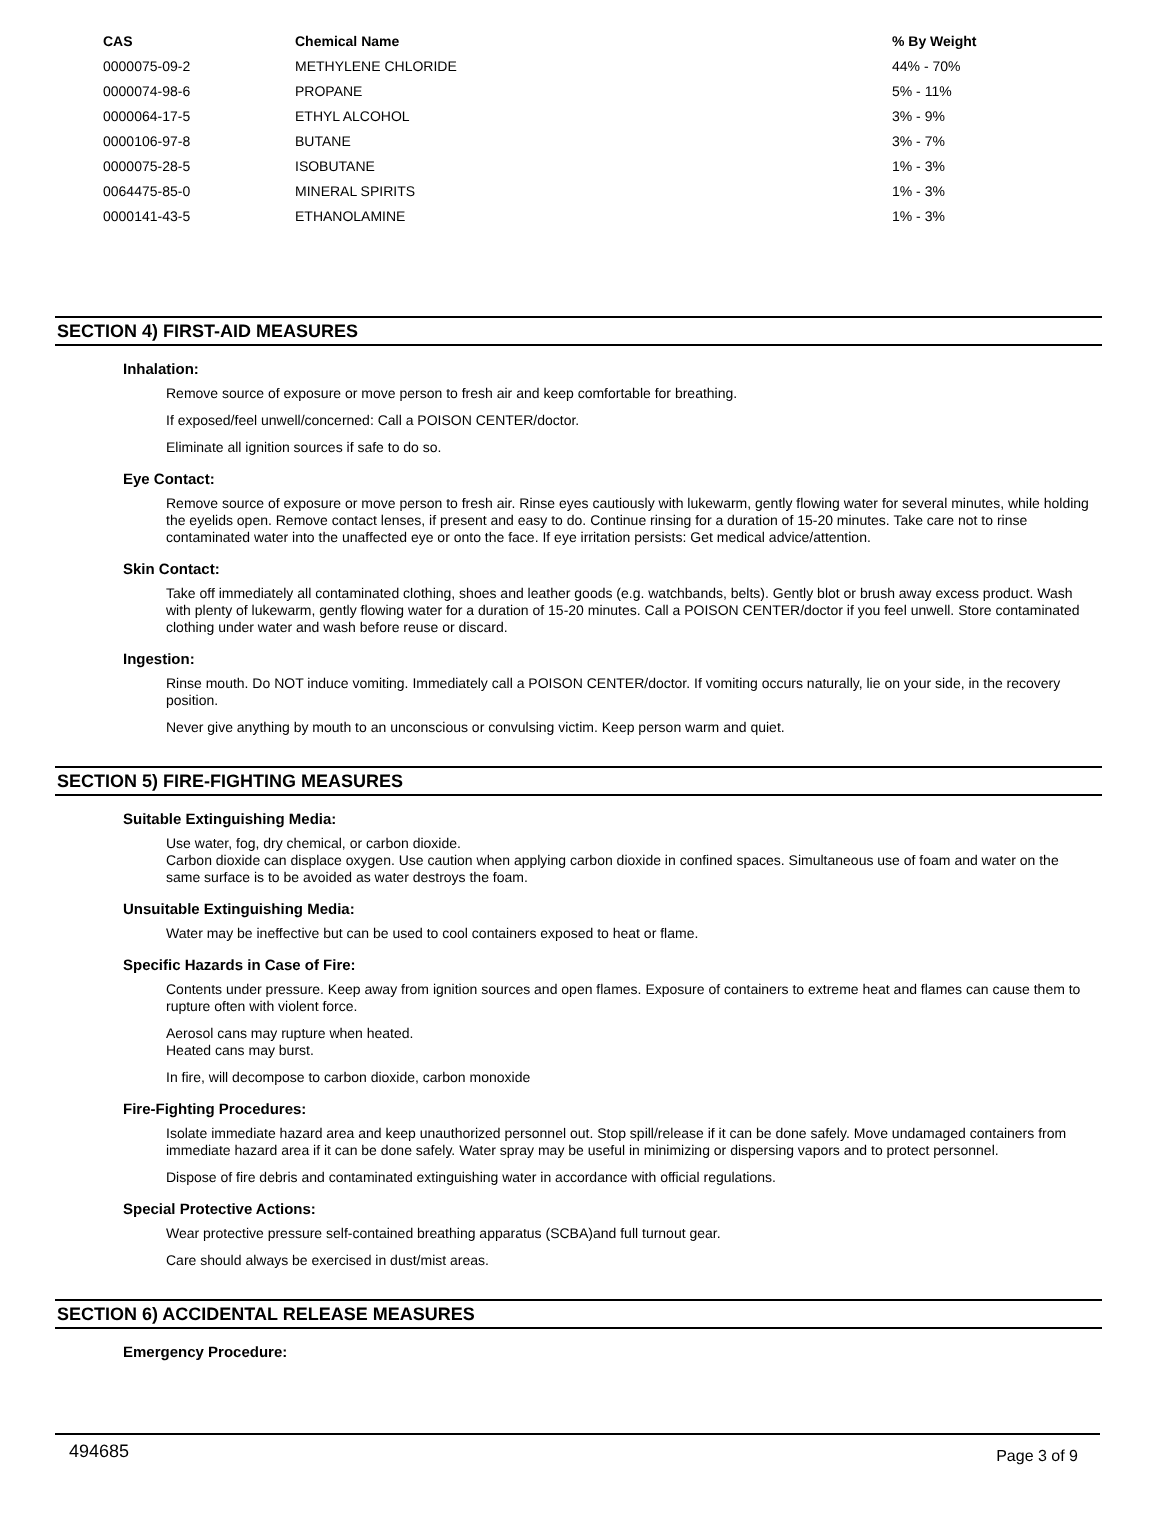| CAS | Chemical Name | % By Weight |
| --- | --- | --- |
| 0000075-09-2 | METHYLENE CHLORIDE | 44% - 70% |
| 0000074-98-6 | PROPANE | 5% - 11% |
| 0000064-17-5 | ETHYL ALCOHOL | 3% - 9% |
| 0000106-97-8 | BUTANE | 3% - 7% |
| 0000075-28-5 | ISOBUTANE | 1% - 3% |
| 0064475-85-0 | MINERAL SPIRITS | 1% - 3% |
| 0000141-43-5 | ETHANOLAMINE | 1% - 3% |
SECTION 4) FIRST-AID MEASURES
Inhalation:
Remove source of exposure or move person to fresh air and keep comfortable for breathing.
If exposed/feel unwell/concerned: Call a POISON CENTER/doctor.
Eliminate all ignition sources if safe to do so.
Eye Contact:
Remove source of exposure or move person to fresh air. Rinse eyes cautiously with lukewarm, gently flowing water for several minutes, while holding the eyelids open. Remove contact lenses, if present and easy to do. Continue rinsing for a duration of 15-20 minutes. Take care not to rinse contaminated water into the unaffected eye or onto the face. If eye irritation persists: Get medical advice/attention.
Skin Contact:
Take off immediately all contaminated clothing, shoes and leather goods (e.g. watchbands, belts). Gently blot or brush away excess product. Wash with plenty of lukewarm, gently flowing water for a duration of 15-20 minutes. Call a POISON CENTER/doctor if you feel unwell. Store contaminated clothing under water and wash before reuse or discard.
Ingestion:
Rinse mouth. Do NOT induce vomiting. Immediately call a POISON CENTER/doctor. If vomiting occurs naturally, lie on your side, in the recovery position.
Never give anything by mouth to an unconscious or convulsing victim. Keep person warm and quiet.
SECTION 5) FIRE-FIGHTING MEASURES
Suitable Extinguishing Media:
Use water, fog, dry chemical, or carbon dioxide.
Carbon dioxide can displace oxygen. Use caution when applying carbon dioxide in confined spaces. Simultaneous use of foam and water on the same surface is to be avoided as water destroys the foam.
Unsuitable Extinguishing Media:
Water may be ineffective but can be used to cool containers exposed to heat or flame.
Specific Hazards in Case of Fire:
Contents under pressure. Keep away from ignition sources and open flames. Exposure of containers to extreme heat and flames can cause them to rupture often with violent force.
Aerosol cans may rupture when heated.
Heated cans may burst.
In fire, will decompose to carbon dioxide, carbon monoxide
Fire-Fighting Procedures:
Isolate immediate hazard area and keep unauthorized personnel out. Stop spill/release if it can be done safely. Move undamaged containers from immediate hazard area if it can be done safely. Water spray may be useful in minimizing or dispersing vapors and to protect personnel.
Dispose of fire debris and contaminated extinguishing water in accordance with official regulations.
Special Protective Actions:
Wear protective pressure self-contained breathing apparatus (SCBA)and full turnout gear.
Care should always be exercised in dust/mist areas.
SECTION 6) ACCIDENTAL RELEASE MEASURES
Emergency Procedure:
494685 Page 3 of 9